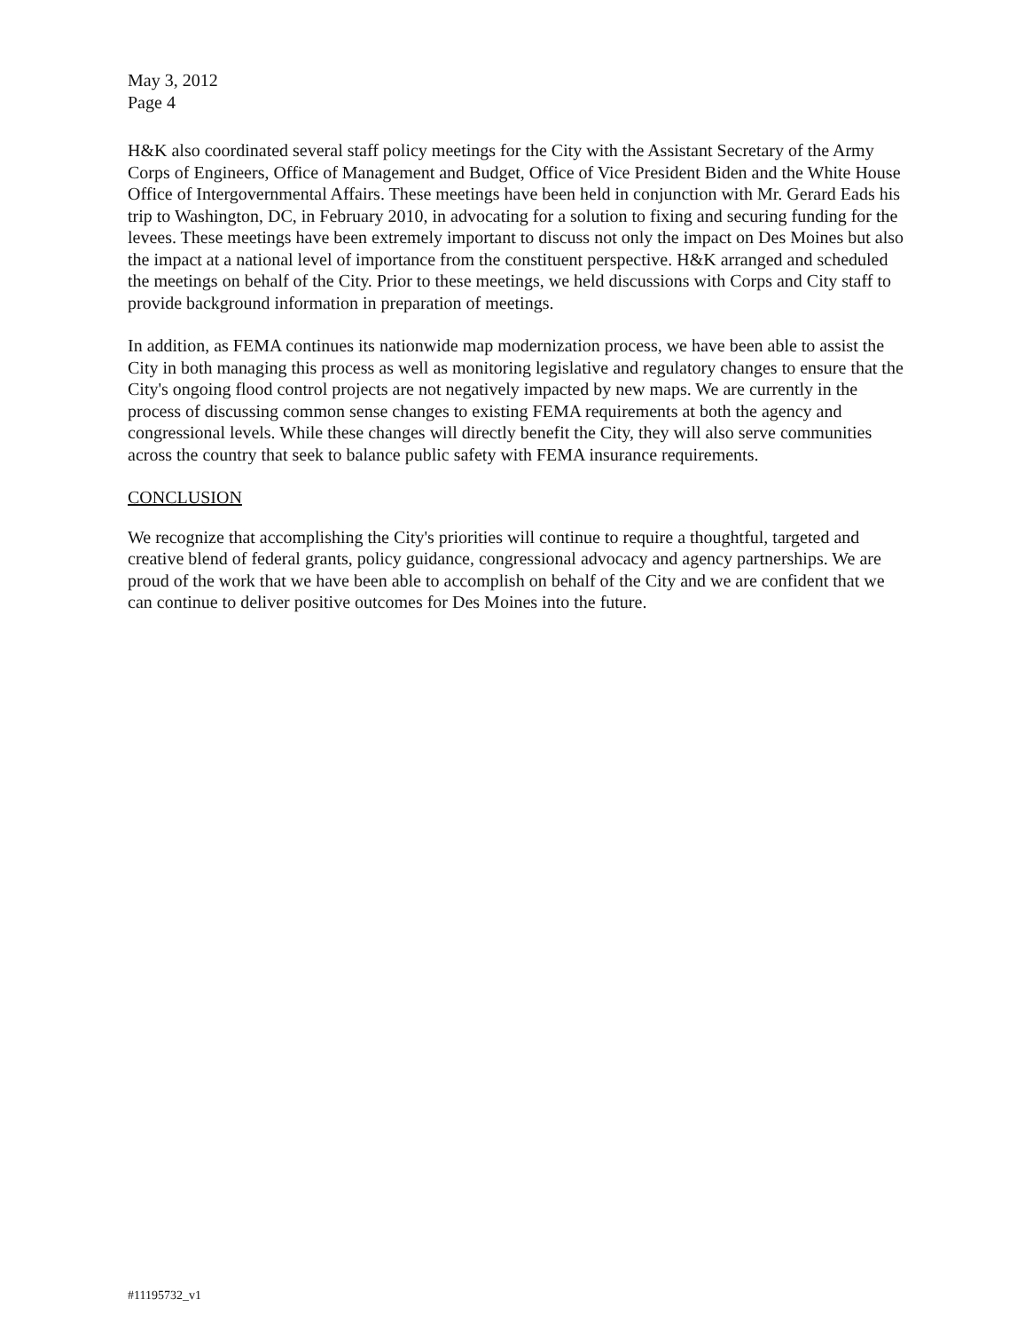May 3, 2012
Page 4
H&K also coordinated several staff policy meetings for the City with the Assistant Secretary of the Army Corps of Engineers, Office of Management and Budget, Office of Vice President Biden and the White House Office of Intergovernmental Affairs. These meetings have been held in conjunction with Mr. Gerard Eads his trip to Washington, DC, in February 2010, in advocating for a solution to fixing and securing funding for the levees. These meetings have been extremely important to discuss not only the impact on Des Moines but also the impact at a national level of importance from the constituent perspective. H&K arranged and scheduled the meetings on behalf of the City. Prior to these meetings, we held discussions with Corps and City staff to provide background information in preparation of meetings.
In addition, as FEMA continues its nationwide map modernization process, we have been able to assist the City in both managing this process as well as monitoring legislative and regulatory changes to ensure that the City's ongoing flood control projects are not negatively impacted by new maps. We are currently in the process of discussing common sense changes to existing FEMA requirements at both the agency and congressional levels. While these changes will directly benefit the City, they will also serve communities across the country that seek to balance public safety with FEMA insurance requirements.
CONCLUSION
We recognize that accomplishing the City's priorities will continue to require a thoughtful, targeted and creative blend of federal grants, policy guidance, congressional advocacy and agency partnerships. We are proud of the work that we have been able to accomplish on behalf of the City and we are confident that we can continue to deliver positive outcomes for Des Moines into the future.
#11195732_v1